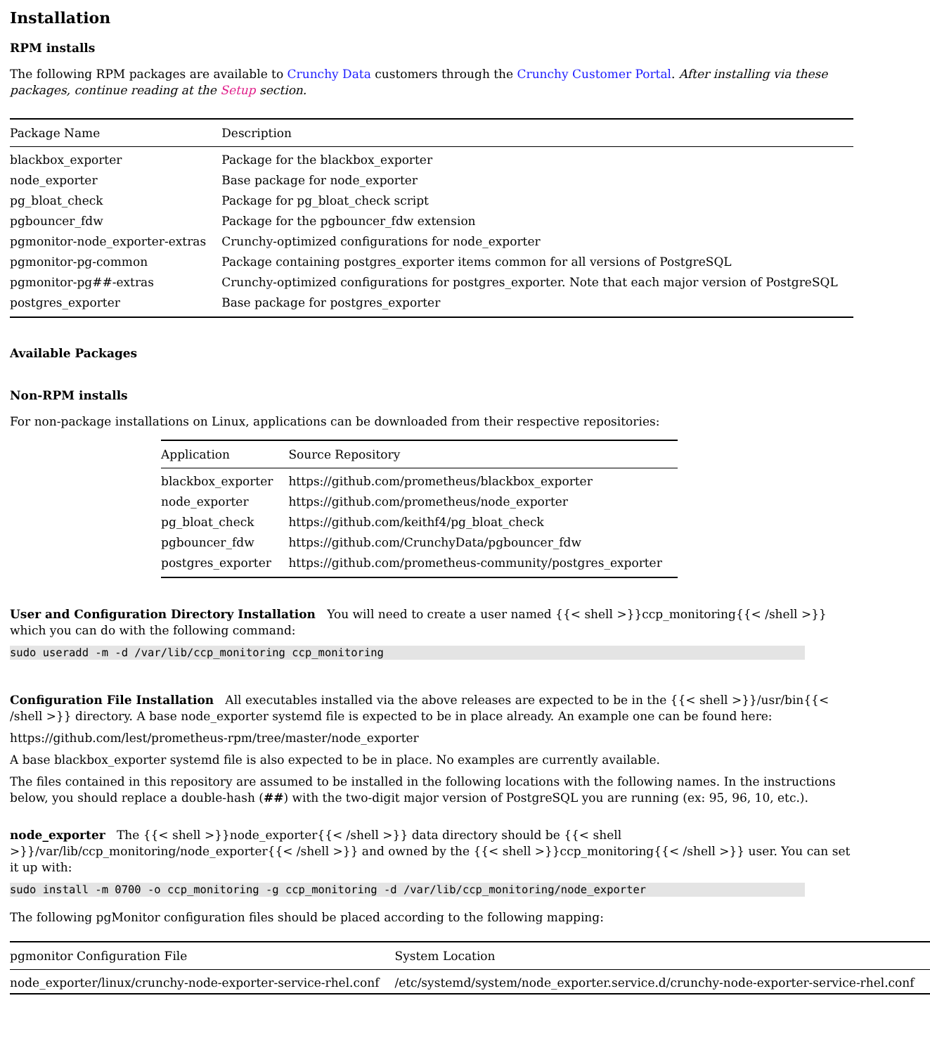Installation
RPM installs
The following RPM packages are available to Crunchy Data customers through the Crunchy Customer Portal. After installing via these packages, continue reading at the Setup section.
| Package Name | Description |
| --- | --- |
| blackbox_exporter | Package for the blackbox_exporter |
| node_exporter | Base package for node_exporter |
| pg_bloat_check | Package for pg_bloat_check script |
| pgbouncer_fdw | Package for the pgbouncer_fdw extension |
| pgmonitor-node_exporter-extras | Crunchy-optimized configurations for node_exporter |
| pgmonitor-pg-common | Package containing postgres_exporter items common for all versions of PostgreSQL |
| pgmonitor-pg##-extras | Crunchy-optimized configurations for postgres_exporter. Note that each major version of PostgreSQL |
| postgres_exporter | Base package for postgres_exporter |
Available Packages
Non-RPM installs
For non-package installations on Linux, applications can be downloaded from their respective repositories:
| Application | Source Repository |
| --- | --- |
| blackbox_exporter | https://github.com/prometheus/blackbox_exporter |
| node_exporter | https://github.com/prometheus/node_exporter |
| pg_bloat_check | https://github.com/keithf4/pg_bloat_check |
| pgbouncer_fdw | https://github.com/CrunchyData/pgbouncer_fdw |
| postgres_exporter | https://github.com/prometheus-community/postgres_exporter |
User and Configuration Directory Installation You will need to create a user named {{< shell >}}ccp_monitoring{{< /shell >}} which you can do with the following command:
sudo useradd -m -d /var/lib/ccp_monitoring ccp_monitoring
Configuration File Installation All executables installed via the above releases are expected to be in the {{< shell >}}/usr/bin{{< /shell >}} directory. A base node_exporter systemd file is expected to be in place already. An example one can be found here:
https://github.com/lest/prometheus-rpm/tree/master/node_exporter
A base blackbox_exporter systemd file is also expected to be in place. No examples are currently available.
The files contained in this repository are assumed to be installed in the following locations with the following names. In the instructions below, you should replace a double-hash (##) with the two-digit major version of PostgreSQL you are running (ex: 95, 96, 10, etc.).
node_exporter The {{< shell >}}node_exporter{{< /shell >}} data directory should be {{< shell >}}/var/lib/ccp_monitoring/node_exporter{{< /shell >}} and owned by the {{< shell >}}ccp_monitoring{{< /shell >}} user. You can set it up with:
sudo install -m 0700 -o ccp_monitoring -g ccp_monitoring -d /var/lib/ccp_monitoring/node_exporter
The following pgMonitor configuration files should be placed according to the following mapping:
| pgmonitor Configuration File | System Location |
| --- | --- |
| node_exporter/linux/crunchy-node-exporter-service-rhel.conf | /etc/systemd/system/node_exporter.service.d/crunchy-node-exporter-service-rhel.conf |